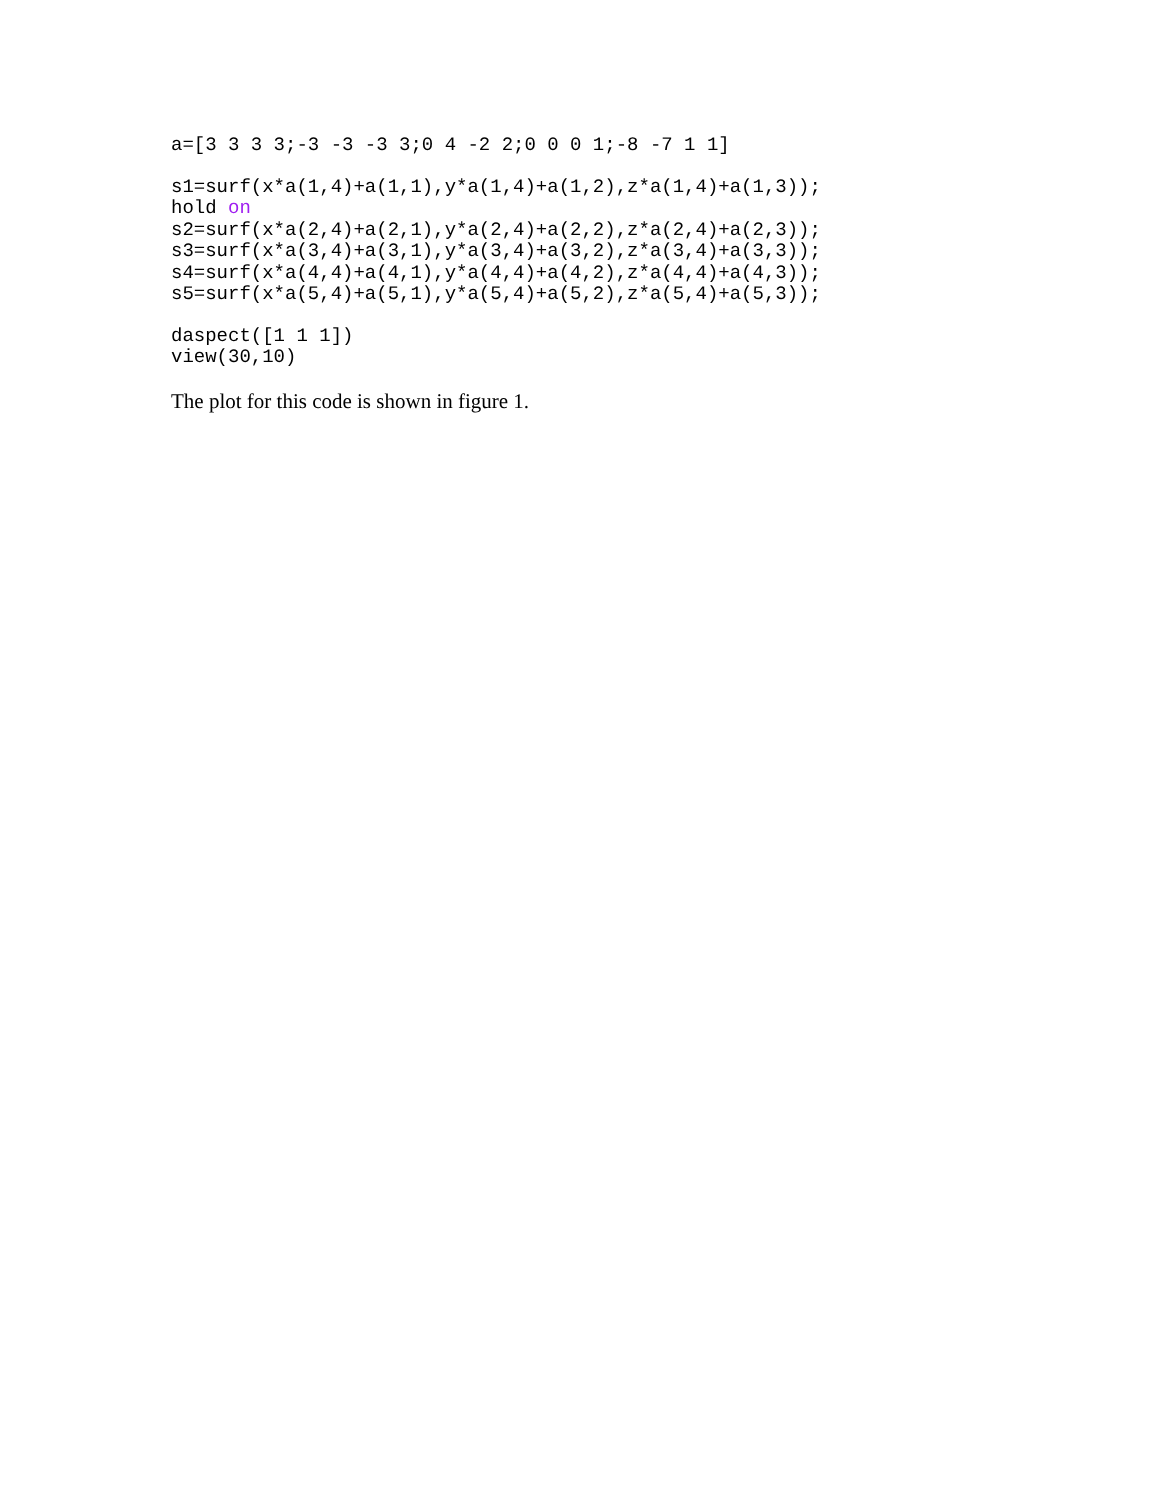a=[3 3 3 3;-3 -3 -3 3;0 4 -2 2;0 0 0 1;-8 -7 1 1]
s1=surf(x*a(1,4)+a(1,1),y*a(1,4)+a(1,2),z*a(1,4)+a(1,3));
hold on
s2=surf(x*a(2,4)+a(2,1),y*a(2,4)+a(2,2),z*a(2,4)+a(2,3));
s3=surf(x*a(3,4)+a(3,1),y*a(3,4)+a(3,2),z*a(3,4)+a(3,3));
s4=surf(x*a(4,4)+a(4,1),y*a(4,4)+a(4,2),z*a(4,4)+a(4,3));
s5=surf(x*a(5,4)+a(5,1),y*a(5,4)+a(5,2),z*a(5,4)+a(5,3));
daspect([1 1 1])
view(30,10)
The plot for this code is shown in figure 1.